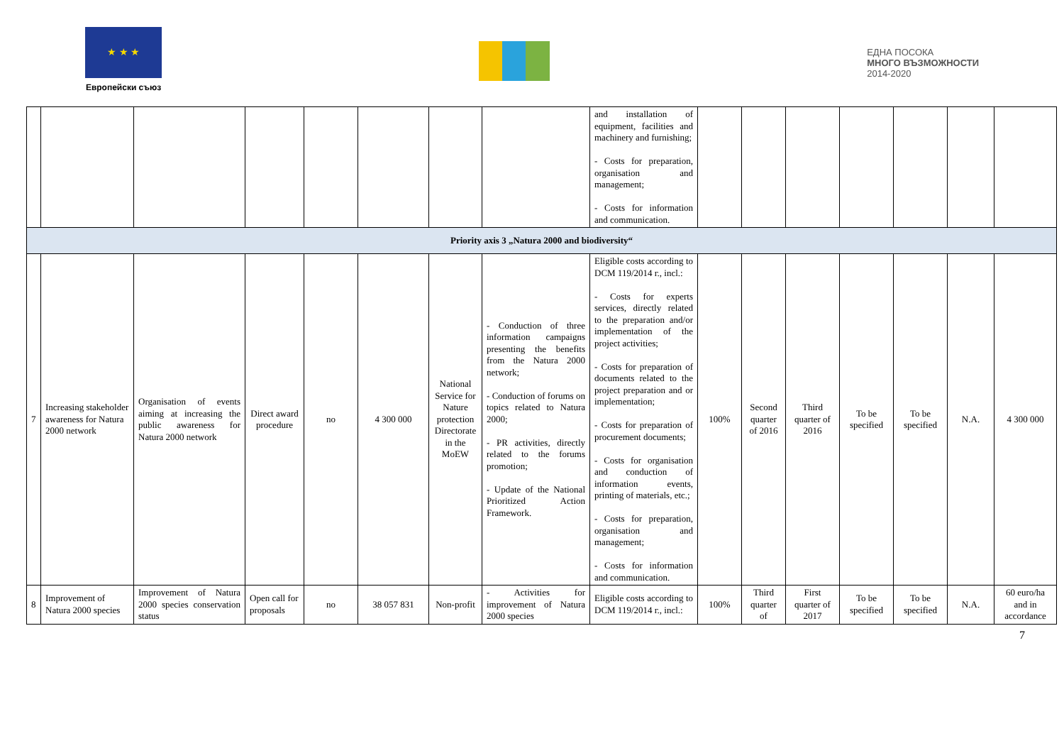★ ★ ★
Европейски съюз
ЕДНА ПОСОКА
МНОГО ВЪЗМОЖНОСТИ
2014-2020
| | | | | | | | | and installation of equipment, facilities and machinery and furnishing; - Costs for preparation, organisation and management; - Costs for information and communication. | | | | | | | |
| Priority axis 3 „Natura 2000 and biodiversity“ | | | | | | | | | | | | | | | |
| 7 | Increasing stakeholder awareness for Natura 2000 network | Organisation of events aiming at increasing the public awareness for Natura 2000 network | Direct award procedure | no | 4 300 000 | National Service for Nature protection Directorate in the MoEW | - Conduction of three information campaigns presenting the benefits from the Natura 2000 network; - Conduction of forums on topics related to Natura 2000; - PR activities, directly related to the forums promotion; - Update of the National Prioritized Action Framework. | Eligible costs according to DCM 119/2014 г., incl.: - Costs for experts services, directly related to the preparation and/or implementation of the project activities; - Costs for preparation of documents related to the project preparation and or implementation; - Costs for preparation of procurement documents; - Costs for organisation and conduction of information events, printing of materials, etc.; - Costs for preparation, organisation and management; - Costs for information and communication. | 100% | Second quarter of 2016 | Third quarter of 2016 | To be specified | To be specified | N.A. | 4 300 000 |
| 8 | Improvement of Natura 2000 species | Improvement of Natura 2000 species conservation status | Open call for proposals | no | 38 057 831 | Non-profit | - Activities for improvement of Natura 2000 species | Eligible costs according to DCM 119/2014 г., incl.: | 100% | Third quarter of | First quarter of 2017 | To be specified | To be specified | N.A. | 60 euro/ha and in accordance |
7